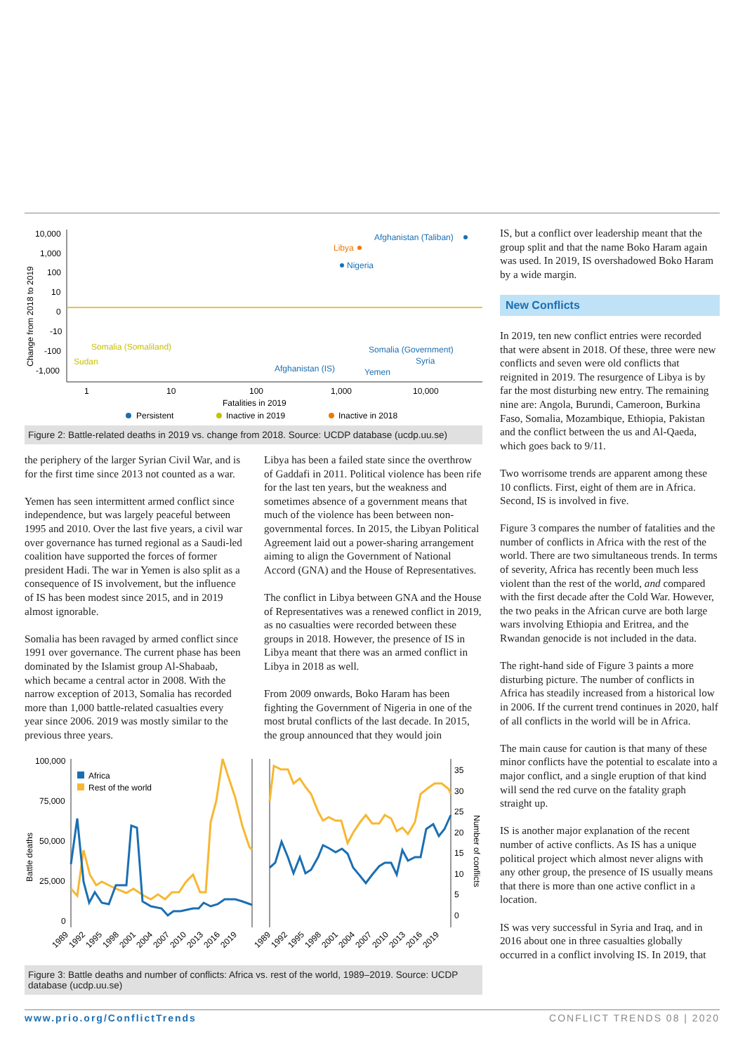10,000
1,000
100
10
0
-10
-100
-1,000
Change from 2018 to 2019
1
10
100
1,000
10,000
Fatalities in 2019
Persistent
Inactive in 2019
Inactive in 2018
Afghanistan (Taliban)
Libya
Nigeria
Somalia (Somaliland)
Sudan
Somalia (Government)
Syria
Afghanistan (IS)
Yemen
Figure 2: Battle-related deaths in 2019 vs. change from 2018. Source: UCDP database (ucdp.uu.se)
the periphery of the larger Syrian Civil War, and is for the first time since 2013 not counted as a war.
Yemen has seen intermittent armed conflict since independence, but was largely peaceful between 1995 and 2010. Over the last five years, a civil war over governance has turned regional as a Saudi-led coalition have supported the forces of former president Hadi. The war in Yemen is also split as a consequence of IS involvement, but the influence of IS has been modest since 2015, and in 2019 almost ignorable.
Somalia has been ravaged by armed conflict since 1991 over governance. The current phase has been dominated by the Islamist group Al-Shabaab, which became a central actor in 2008. With the narrow exception of 2013, Somalia has recorded more than 1,000 battle-related casualties every year since 2006. 2019 was mostly similar to the previous three years.
Libya has been a failed state since the overthrow of Gaddafi in 2011. Political violence has been rife for the last ten years, but the weakness and sometimes absence of a government means that much of the violence has been between non-governmental forces. In 2015, the Libyan Political Agreement laid out a power-sharing arrangement aiming to align the Government of National Accord (GNA) and the House of Representatives.
The conflict in Libya between GNA and the House of Representatives was a renewed conflict in 2019, as no casualties were recorded between these groups in 2018. However, the presence of IS in Libya meant that there was an armed conflict in Libya in 2018 as well.
From 2009 onwards, Boko Haram has been fighting the Government of Nigeria in one of the most brutal conflicts of the last decade. In 2015, the group announced that they would join
100,000
75,000
50,000
25,000
0
Battle deaths
Africa
Rest of the world
35
30
25
20
15
10
5
0
Number of conflicts
1989
1992
1995
1998
2001
2004
2007
2010
2013
2016
2019
1989
1992
1995
1998
2001
2004
2007
2010
2013
2016
2019
Figure 3: Battle deaths and number of conflicts: Africa vs. rest of the world, 1989–2019. Source: UCDP database (ucdp.uu.se)
IS, but a conflict over leadership meant that the group split and that the name Boko Haram again was used. In 2019, IS overshadowed Boko Haram by a wide margin.
New Conflicts
In 2019, ten new conflict entries were recorded that were absent in 2018. Of these, three were new conflicts and seven were old conflicts that reignited in 2019. The resurgence of Libya is by far the most disturbing new entry. The remaining nine are: Angola, Burundi, Cameroon, Burkina Faso, Somalia, Mozambique, Ethiopia, Pakistan and the conflict between the us and Al-Qaeda, which goes back to 9/11.
Two worrisome trends are apparent among these 10 conflicts. First, eight of them are in Africa. Second, IS is involved in five.
Figure 3 compares the number of fatalities and the number of conflicts in Africa with the rest of the world. There are two simultaneous trends. In terms of severity, Africa has recently been much less violent than the rest of the world, and compared with the first decade after the Cold War. However, the two peaks in the African curve are both large wars involving Ethiopia and Eritrea, and the Rwandan genocide is not included in the data.
The right-hand side of Figure 3 paints a more disturbing picture. The number of conflicts in Africa has steadily increased from a historical low in 2006. If the current trend continues in 2020, half of all conflicts in the world will be in Africa.
The main cause for caution is that many of these minor conflicts have the potential to escalate into a major conflict, and a single eruption of that kind will send the red curve on the fatality graph straight up.
IS is another major explanation of the recent number of active conflicts. As IS has a unique political project which almost never aligns with any other group, the presence of IS usually means that there is more than one active conflict in a location.
IS was very successful in Syria and Iraq, and in 2016 about one in three casualties globally occurred in a conflict involving IS. In 2019, that
www.prio.org/ConflictTrends CONFLICT TRENDS 08 | 2020